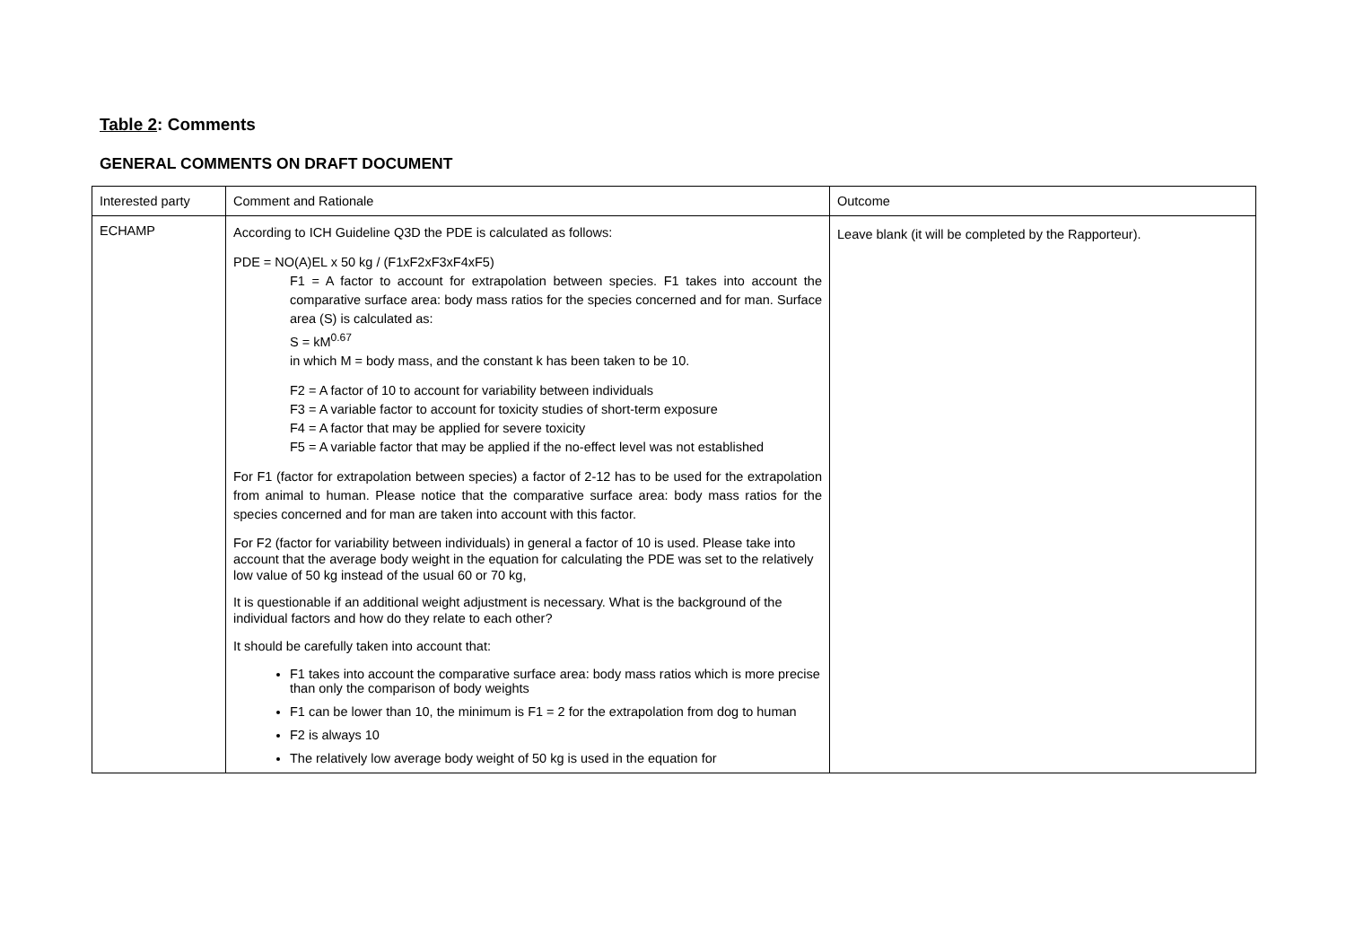Table 2: Comments
GENERAL COMMENTS ON DRAFT DOCUMENT
| Interested party | Comment and Rationale | Outcome |
| ECHAMP | According to ICH Guideline Q3D the PDE is calculated as follows: PDE = NO(A)EL x 50 kg / (F1xF2xF3xF4xF5) F1 = A factor to account for extrapolation between species. F1 takes into account the comparative surface area: body mass ratios for the species concerned and for man. Surface area (S) is calculated as: S = kM<sup>0.67</sup> in which M = body mass, and the constant k has been taken to be 10. F2 = A factor of 10 to account for variability between individuals F3 = A variable factor to account for toxicity studies of short-term exposure F4 = A factor that may be applied for severe toxicity F5 = A variable factor that may be applied if the no-effect level was not established For F1 (factor for extrapolation between species) a factor of 2-12 has to be used for the extrapolation from animal to human. Please notice that the comparative surface area: body mass ratios for the species concerned and for man are taken into account with this factor. For F2 (factor for variability between individuals) in general a factor of 10 is used. Please take into account that the average body weight in the equation for calculating the PDE was set to the relatively low value of 50 kg instead of the usual 60 or 70 kg, It is questionable if an additional weight adjustment is necessary. What is the background of the individual factors and how do they relate to each other? It should be carefully taken into account that: F1 takes into account the comparative surface area: body mass ratios which is more precise than only the comparison of body weights F1 can be lower than 10, the minimum is F1 = 2 for the extrapolation from dog to human F2 is always 10 The relatively low average body weight of 50 kg is used in the equation for | Leave blank (it will be completed by the Rapporteur). |